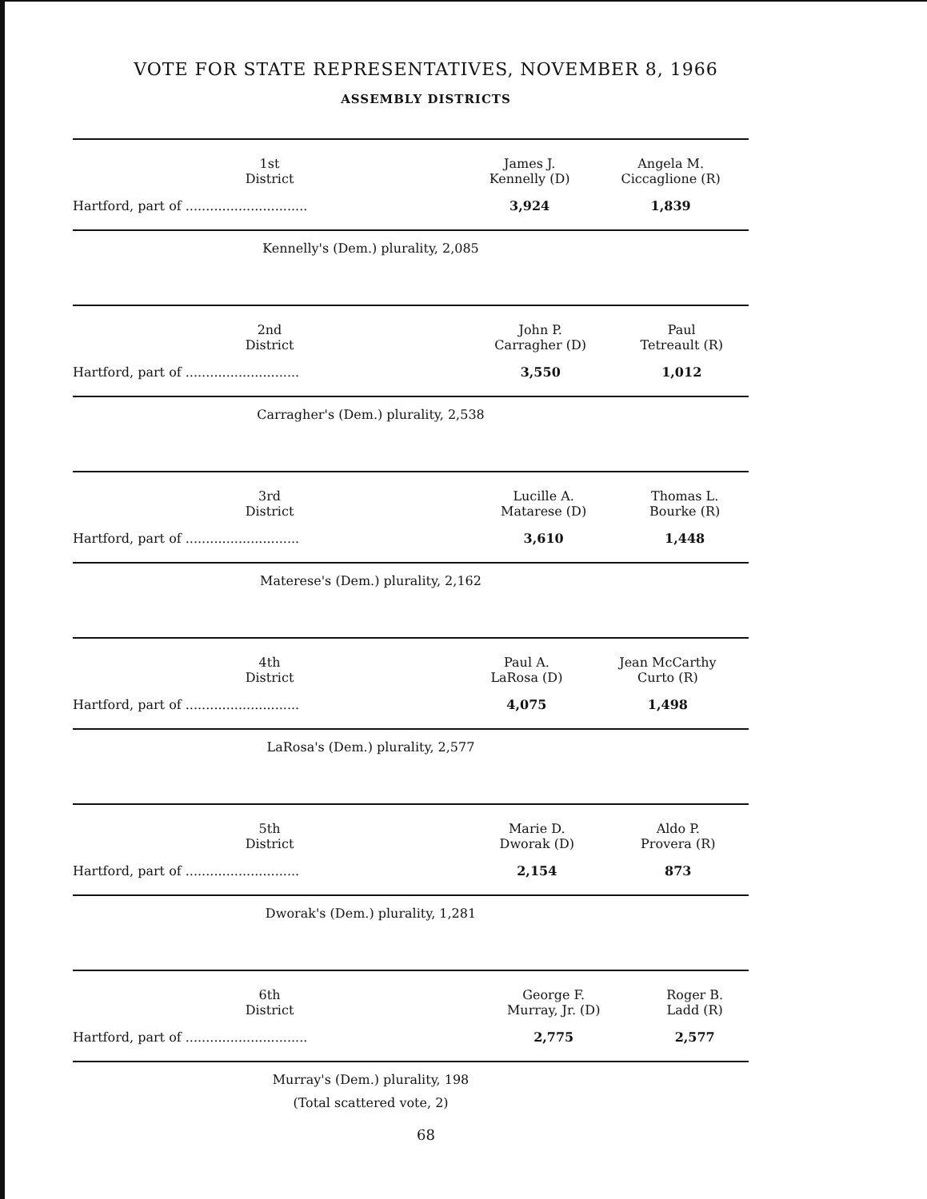VOTE FOR STATE REPRESENTATIVES, NOVEMBER 8, 1966
ASSEMBLY DISTRICTS
| 1st District | James J. Kennelly (D) | Angela M. Ciccaglione (R) |
| --- | --- | --- |
| Hartford, part of .............................. | 3,924 | 1,839 |
Kennelly's (Dem.) plurality, 2,085
| 2nd District | John P. Carragher (D) | Paul Tetreault (R) |
| --- | --- | --- |
| Hartford, part of ............................ | 3,550 | 1,012 |
Carragher's (Dem.) plurality, 2,538
| 3rd District | Lucille A. Matarese (D) | Thomas L. Bourke (R) |
| --- | --- | --- |
| Hartford, part of ............................ | 3,610 | 1,448 |
Materese's (Dem.) plurality, 2,162
| 4th District | Paul A. LaRosa (D) | Jean McCarthy Curto (R) |
| --- | --- | --- |
| Hartford, part of ............................ | 4,075 | 1,498 |
LaRosa's (Dem.) plurality, 2,577
| 5th District | Marie D. Dworak (D) | Aldo P. Provera (R) |
| --- | --- | --- |
| Hartford, part of ............................ | 2,154 | 873 |
Dworak's (Dem.) plurality, 1,281
| 6th District | George F. Murray, Jr. (D) | Roger B. Ladd (R) |
| --- | --- | --- |
| Hartford, part of .............................. | 2,775 | 2,577 |
Murray's (Dem.) plurality, 198
(Total scattered vote, 2)
68